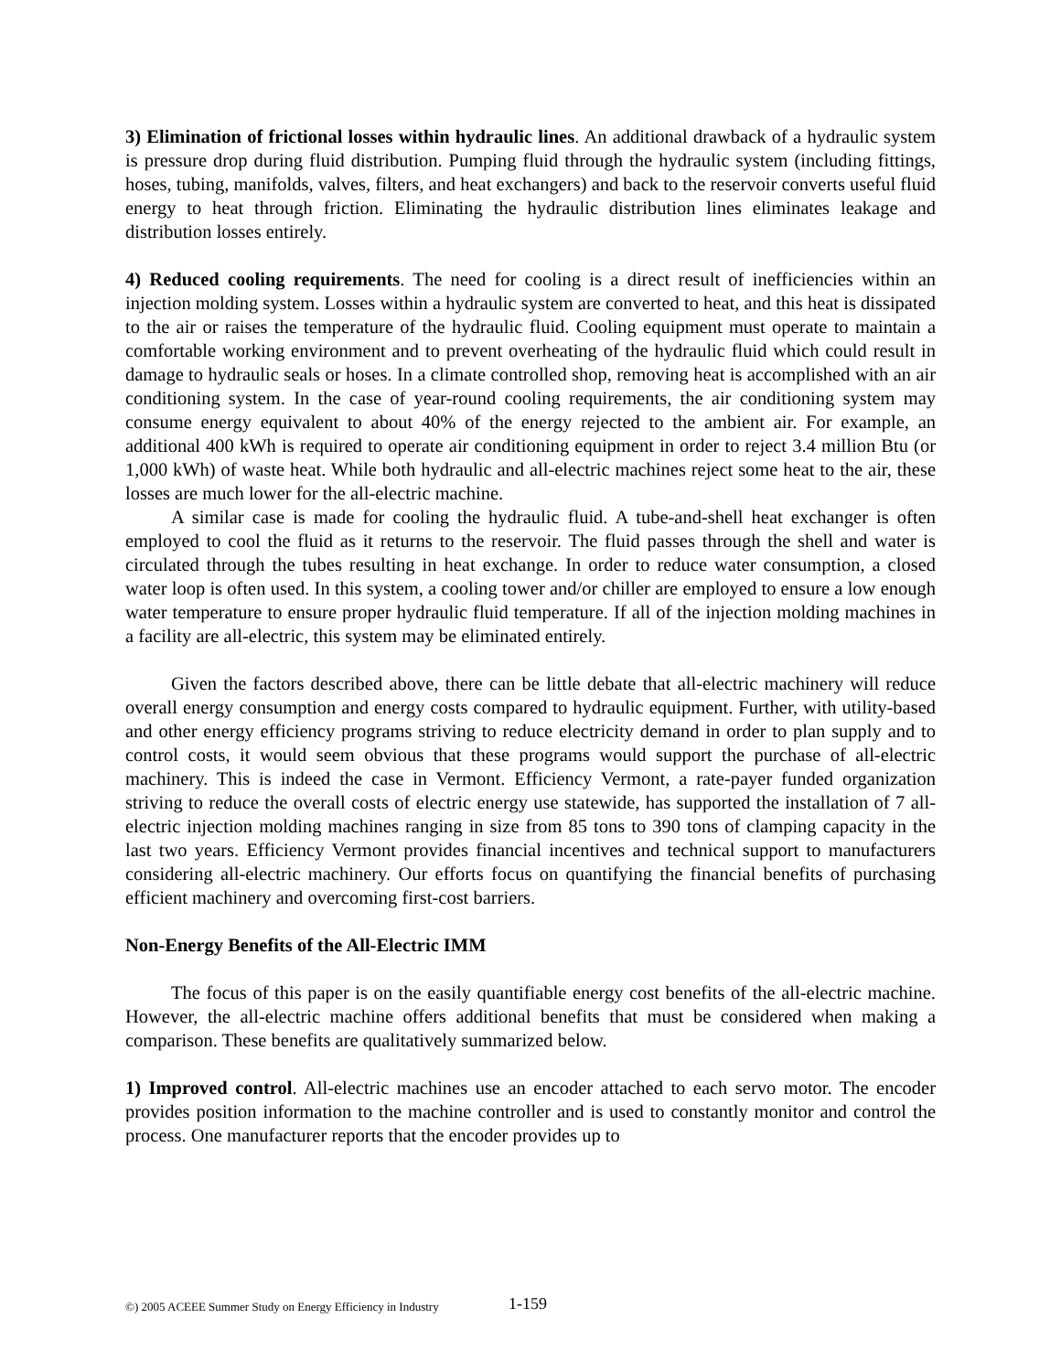3) Elimination of frictional losses within hydraulic lines. An additional drawback of a hydraulic system is pressure drop during fluid distribution. Pumping fluid through the hydraulic system (including fittings, hoses, tubing, manifolds, valves, filters, and heat exchangers) and back to the reservoir converts useful fluid energy to heat through friction. Eliminating the hydraulic distribution lines eliminates leakage and distribution losses entirely.
4) Reduced cooling requirements. The need for cooling is a direct result of inefficiencies within an injection molding system. Losses within a hydraulic system are converted to heat, and this heat is dissipated to the air or raises the temperature of the hydraulic fluid. Cooling equipment must operate to maintain a comfortable working environment and to prevent overheating of the hydraulic fluid which could result in damage to hydraulic seals or hoses. In a climate controlled shop, removing heat is accomplished with an air conditioning system. In the case of year-round cooling requirements, the air conditioning system may consume energy equivalent to about 40% of the energy rejected to the ambient air. For example, an additional 400 kWh is required to operate air conditioning equipment in order to reject 3.4 million Btu (or 1,000 kWh) of waste heat. While both hydraulic and all-electric machines reject some heat to the air, these losses are much lower for the all-electric machine.
A similar case is made for cooling the hydraulic fluid. A tube-and-shell heat exchanger is often employed to cool the fluid as it returns to the reservoir. The fluid passes through the shell and water is circulated through the tubes resulting in heat exchange. In order to reduce water consumption, a closed water loop is often used. In this system, a cooling tower and/or chiller are employed to ensure a low enough water temperature to ensure proper hydraulic fluid temperature. If all of the injection molding machines in a facility are all-electric, this system may be eliminated entirely.
Given the factors described above, there can be little debate that all-electric machinery will reduce overall energy consumption and energy costs compared to hydraulic equipment. Further, with utility-based and other energy efficiency programs striving to reduce electricity demand in order to plan supply and to control costs, it would seem obvious that these programs would support the purchase of all-electric machinery. This is indeed the case in Vermont. Efficiency Vermont, a rate-payer funded organization striving to reduce the overall costs of electric energy use statewide, has supported the installation of 7 all-electric injection molding machines ranging in size from 85 tons to 390 tons of clamping capacity in the last two years. Efficiency Vermont provides financial incentives and technical support to manufacturers considering all-electric machinery. Our efforts focus on quantifying the financial benefits of purchasing efficient machinery and overcoming first-cost barriers.
Non-Energy Benefits of the All-Electric IMM
The focus of this paper is on the easily quantifiable energy cost benefits of the all-electric machine. However, the all-electric machine offers additional benefits that must be considered when making a comparison. These benefits are qualitatively summarized below.
1) Improved control. All-electric machines use an encoder attached to each servo motor. The encoder provides position information to the machine controller and is used to constantly monitor and control the process. One manufacturer reports that the encoder provides up to
©) 2005 ACEEE Summer Study on Energy Efficiency in Industry
1-159